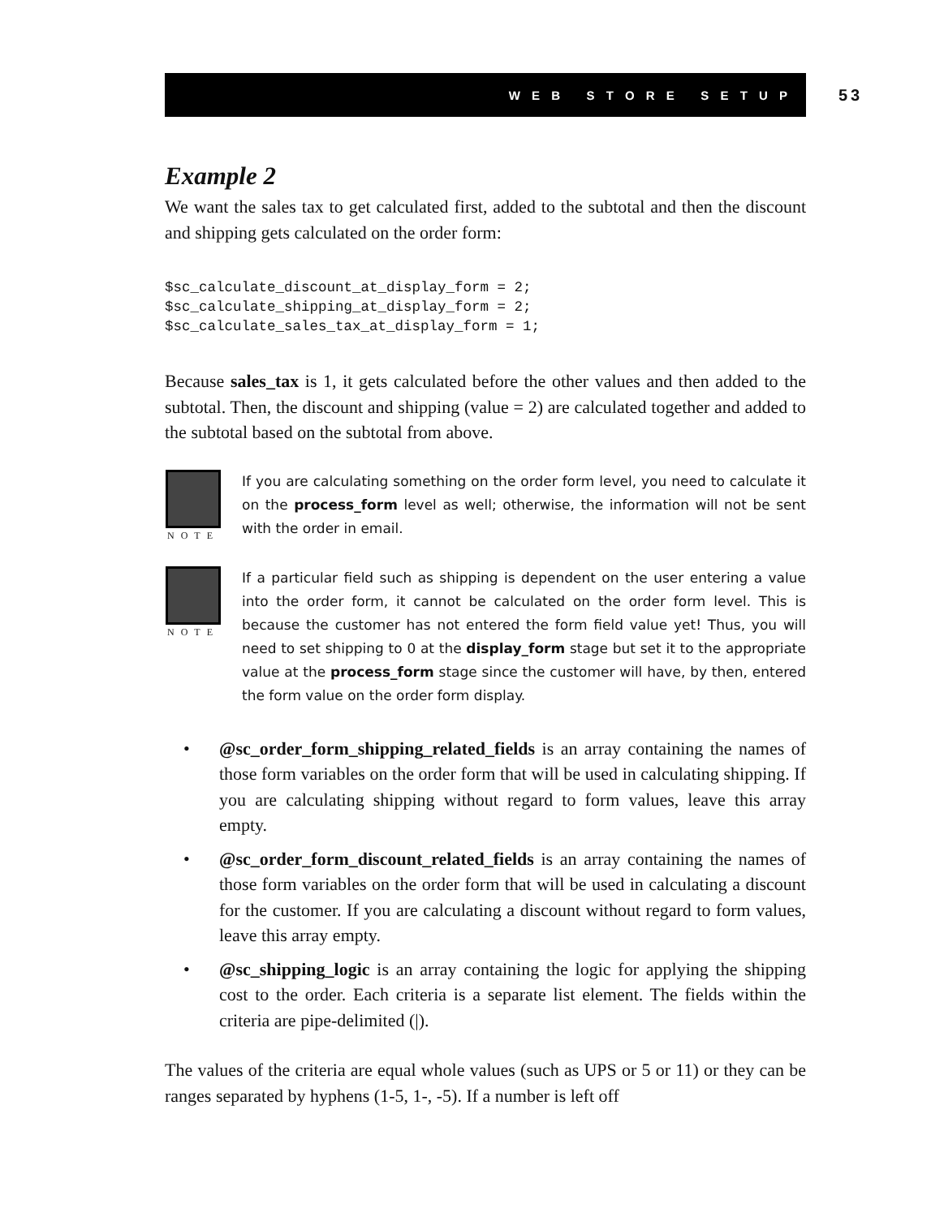W E B S T O R E S E T U P
53
Example 2
We want the sales tax to get calculated first, added to the subtotal and then the discount and shipping gets calculated on the order form:
$sc_calculate_discount_at_display_form = 2;
$sc_calculate_shipping_at_display_form = 2;
$sc_calculate_sales_tax_at_display_form = 1;
Because sales_tax is 1, it gets calculated before the other values and then added to the subtotal. Then, the discount and shipping (value = 2) are calculated together and added to the subtotal based on the subtotal from above.
NOTE
If you are calculating something on the order form level, you need to calculate it on the process_form level as well; otherwise, the information will not be sent with the order in email.
NOTE
If a particular field such as shipping is dependent on the user entering a value into the order form, it cannot be calculated on the order form level. This is because the customer has not entered the form field value yet! Thus, you will need to set shipping to 0 at the display_form stage but set it to the appropriate value at the process_form stage since the customer will have, by then, entered the form value on the order form display.
• @sc_order_form_shipping_related_fields is an array containing the names of those form variables on the order form that will be used in calculating shipping. If you are calculating shipping without regard to form values, leave this array empty.
• @sc_order_form_discount_related_fields is an array containing the names of those form variables on the order form that will be used in calculating a discount for the customer. If you are calculating a discount without regard to form values, leave this array empty.
• @sc_shipping_logic is an array containing the logic for applying the shipping cost to the order. Each criteria is a separate list element. The fields within the criteria are pipe-delimited (|).
The values of the criteria are equal whole values (such as UPS or 5 or 11) or they can be ranges separated by hyphens (1-5, 1-, -5). If a number is left off